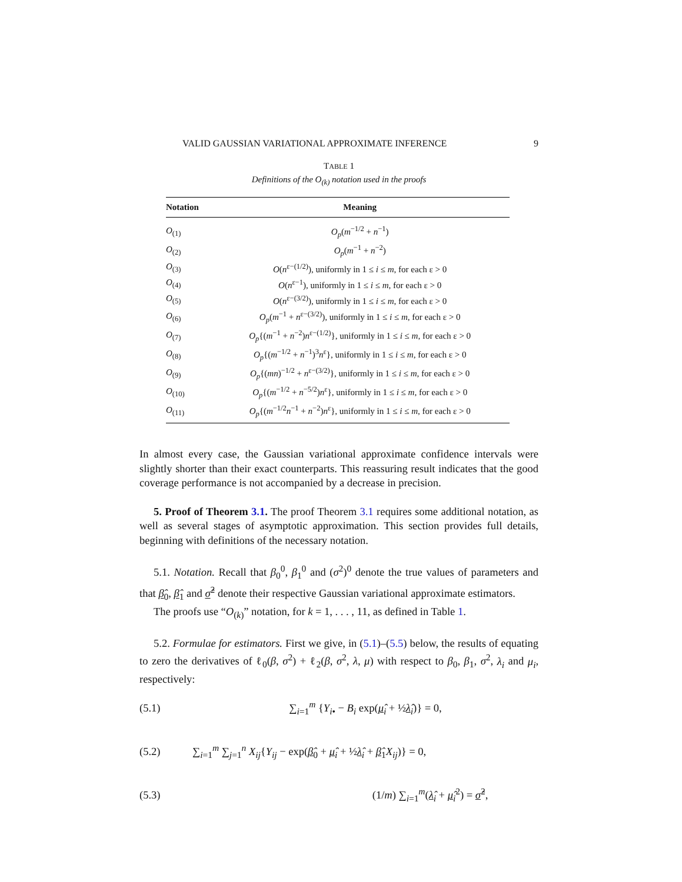VALID GAUSSIAN VARIATIONAL APPROXIMATE INFERENCE 9
TABLE 1
Definitions of the O<sub>(k)</sub> notation used in the proofs
| Notation | Meaning |
| --- | --- |
| O<sub>(1)</sub> | O<sub>p</sub> ( m<sup>−1/2</sup> + n<sup>−1</sup>) |
| O<sub>(2)</sub> | O<sub>p</sub> ( m<sup>−1</sup> + n<sup>−2</sup>) |
| O<sub>(3)</sub> | O ( n<sup>ε−(1/2)</sup>), uniformly in 1 ≤ i ≤ m , for each ε > 0 |
| O<sub>(4)</sub> | O ( n<sup>ε−1</sup>), uniformly in 1 ≤ i ≤ m , for each ε > 0 |
| O<sub>(5)</sub> | O ( n<sup>ε−(3/2)</sup>), uniformly in 1 ≤ i ≤ m , for each ε > 0 |
| O<sub>(6)</sub> | O<sub>p</sub> ( m<sup>−1</sup> + n<sup>ε−(3/2)</sup>), uniformly in 1 ≤ i ≤ m , for each ε > 0 |
| O<sub>(7)</sub> | O<sub>p</sub> {( m<sup>−1</sup> + n<sup>−2</sup>) n<sup>ε−(1/2)</sup>}, uniformly in 1 ≤ i ≤ m , for each ε > 0 |
| O<sub>(8)</sub> | O<sub>p</sub> {( m<sup>−1/2</sup> + n<sup>−1</sup>)<sup>3</sup> n<sup>ε</sup>}, uniformly in 1 ≤ i ≤ m , for each ε > 0 |
| O<sub>(9)</sub> | O<sub>p</sub> {( mn )<sup>−1/2</sup> + n<sup>ε−(3/2)</sup>}, uniformly in 1 ≤ i ≤ m , for each ε > 0 |
| O<sub>(10)</sub> | O<sub>p</sub> {( m<sup>−1/2</sup> + n<sup>−5/2</sup>) n<sup>ε</sup>}, uniformly in 1 ≤ i ≤ m , for each ε > 0 |
| O<sub>(11)</sub> | O<sub>p</sub> {( m<sup>−1/2</sup> n<sup>−1</sup> + n<sup>−2</sup>) n<sup>ε</sup>}, uniformly in 1 ≤ i ≤ m , for each ε > 0 |
In almost every case, the Gaussian variational approximate confidence intervals were slightly shorter than their exact counterparts. This reassuring result indicates that the good coverage performance is not accompanied by a decrease in precision.
5. Proof of Theorem 3.1. The proof Theorem 3.1 requires some additional notation, as well as several stages of asymptotic approximation. This section provides full details, beginning with definitions of the necessary notation.
5.1. Notation. Recall that β<sub>0</sub><sup>0</sup>, β<sub>1</sub><sup>0</sup> and (σ<sup>2</sup>)<sup>0</sup> denote the true values of parameters and that β̂<sub>0</sub>, β̂<sub>1</sub> and σ̂<sup>2</sup> denote their respective Gaussian variational approximate estimators.
The proofs use “O<sub>(k)</sub>” notation, for k = 1, . . . , 11, as defined in Table 1.
5.2. Formulae for estimators. First we give, in (5.1)–(5.5) below, the results of equating to zero the derivatives of ℓ<sub>0</sub>(β, σ<sup>2</sup>) + ℓ<sub>2</sub>(β, σ<sup>2</sup>, λ, μ) with respect to β<sub>0</sub>, β<sub>1</sub>, σ<sup>2</sup>, λ<sub>i</sub> and μ<sub>i</sub>, respectively:
(5.1) ∑<sub>i=1</sub><sup>m</sup> {Y<sub>i</sub><sub>•</sub> − B<sub>i</sub> exp(μ̂<sub>i</sub> + ½λ̂<sub>i</sub>)} = 0,
(5.2) ∑<sub>i=1</sub><sup>m</sup> ∑<sub>j=1</sub><sup>n</sup> X<sub>ij</sub>{Y<sub>ij</sub> − exp(β̂<sub>0</sub> + μ̂<sub>i</sub> + ½λ̂<sub>i</sub> + β̂<sub>1</sub>X<sub>ij</sub>)} = 0,
(5.3) (1/m) ∑<sub>i=1</sub><sup>m</sup>(λ̂<sub>i</sub> + μ̂<sub>i</sub><sup>2</sup>) = σ̂<sup>2</sup>,